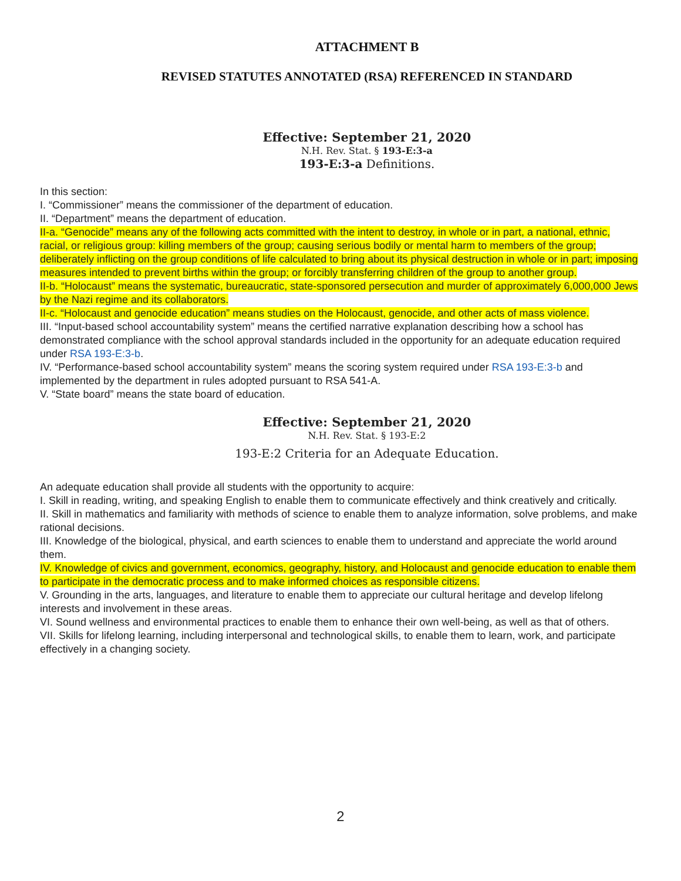ATTACHMENT B
REVISED STATUTES ANNOTATED (RSA) REFERENCED IN STANDARD
Effective: September 21, 2020
N.H. Rev. Stat. § 193-E:3-a
193-E:3-a Definitions.
In this section:
I. “Commissioner” means the commissioner of the department of education.
II. “Department” means the department of education.
II-a. “Genocide” means any of the following acts committed with the intent to destroy, in whole or in part, a national, ethnic, racial, or religious group: killing members of the group; causing serious bodily or mental harm to members of the group; deliberately inflicting on the group conditions of life calculated to bring about its physical destruction in whole or in part; imposing measures intended to prevent births within the group; or forcibly transferring children of the group to another group.
II-b. “Holocaust” means the systematic, bureaucratic, state-sponsored persecution and murder of approximately 6,000,000 Jews by the Nazi regime and its collaborators.
II-c. “Holocaust and genocide education” means studies on the Holocaust, genocide, and other acts of mass violence.
III. “Input-based school accountability system” means the certified narrative explanation describing how a school has demonstrated compliance with the school approval standards included in the opportunity for an adequate education required under RSA 193-E:3-b.
IV. “Performance-based school accountability system” means the scoring system required under RSA 193-E:3-b and implemented by the department in rules adopted pursuant to RSA 541-A.
V. “State board” means the state board of education.
Effective: September 21, 2020
N.H. Rev. Stat. § 193-E:2
193-E:2 Criteria for an Adequate Education.
An adequate education shall provide all students with the opportunity to acquire:
I. Skill in reading, writing, and speaking English to enable them to communicate effectively and think creatively and critically.
II. Skill in mathematics and familiarity with methods of science to enable them to analyze information, solve problems, and make rational decisions.
III. Knowledge of the biological, physical, and earth sciences to enable them to understand and appreciate the world around them.
IV. Knowledge of civics and government, economics, geography, history, and Holocaust and genocide education to enable them to participate in the democratic process and to make informed choices as responsible citizens.
V. Grounding in the arts, languages, and literature to enable them to appreciate our cultural heritage and develop lifelong interests and involvement in these areas.
VI. Sound wellness and environmental practices to enable them to enhance their own well-being, as well as that of others.
VII. Skills for lifelong learning, including interpersonal and technological skills, to enable them to learn, work, and participate effectively in a changing society.
2